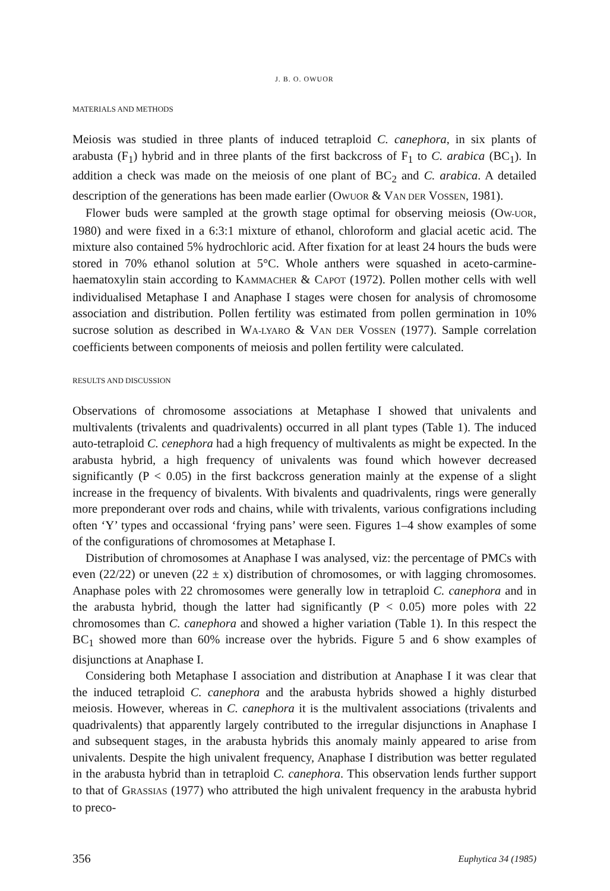J. B. O. OWUOR
MATERIALS AND METHODS
Meiosis was studied in three plants of induced tetraploid C. canephora, in six plants of arabusta (F<sub>1</sub>) hybrid and in three plants of the first backcross of F<sub>1</sub> to C. arabica (BC<sub>1</sub>). In addition a check was made on the meiosis of one plant of BC<sub>2</sub> and C. arabica. A detailed description of the generations has been made earlier (OWUOR & VAN DER VOSSEN, 1981).
Flower buds were sampled at the growth stage optimal for observing meiosis (OW-UOR, 1980) and were fixed in a 6:3:1 mixture of ethanol, chloroform and glacial acetic acid. The mixture also contained 5% hydrochloric acid. After fixation for at least 24 hours the buds were stored in 70% ethanol solution at 5°C. Whole anthers were squashed in aceto-carmine-haematoxylin stain according to KAMMACHER & CAPOT (1972). Pollen mother cells with well individualised Metaphase I and Anaphase I stages were chosen for analysis of chromosome association and distribution. Pollen fertility was estimated from pollen germination in 10% sucrose solution as described in WA-LYARO & VAN DER VOSSEN (1977). Sample correlation coefficients between components of meiosis and pollen fertility were calculated.
RESULTS AND DISCUSSION
Observations of chromosome associations at Metaphase I showed that univalents and multivalents (trivalents and quadrivalents) occurred in all plant types (Table 1). The induced auto-tetraploid C. cenephora had a high frequency of multivalents as might be expected. In the arabusta hybrid, a high frequency of univalents was found which however decreased significantly (P < 0.05) in the first backcross generation mainly at the expense of a slight increase in the frequency of bivalents. With bivalents and quadrivalents, rings were generally more preponderant over rods and chains, while with trivalents, various configrations including often ‘Y’ types and occassional ‘frying pans’ were seen. Figures 1–4 show examples of some of the configurations of chromosomes at Metaphase I.
Distribution of chromosomes at Anaphase I was analysed, viz: the percentage of PMCs with even (22/22) or uneven (22 ± x) distribution of chromosomes, or with lagging chromosomes. Anaphase poles with 22 chromosomes were generally low in tetraploid C. canephora and in the arabusta hybrid, though the latter had significantly (P < 0.05) more poles with 22 chromosomes than C. canephora and showed a higher variation (Table 1). In this respect the BC<sub>1</sub> showed more than 60% increase over the hybrids. Figure 5 and 6 show examples of disjunctions at Anaphase I.
Considering both Metaphase I association and distribution at Anaphase I it was clear that the induced tetraploid C. canephora and the arabusta hybrids showed a highly disturbed meiosis. However, whereas in C. canephora it is the multivalent associations (trivalents and quadrivalents) that apparently largely contributed to the irregular disjunctions in Anaphase I and subsequent stages, in the arabusta hybrids this anomaly mainly appeared to arise from univalents. Despite the high univalent frequency, Anaphase I distribution was better regulated in the arabusta hybrid than in tetraploid C. canephora. This observation lends further support to that of GRASSIAS (1977) who attributed the high univalent frequency in the arabusta hybrid to preco-
356 Euphytica 34 (1985)